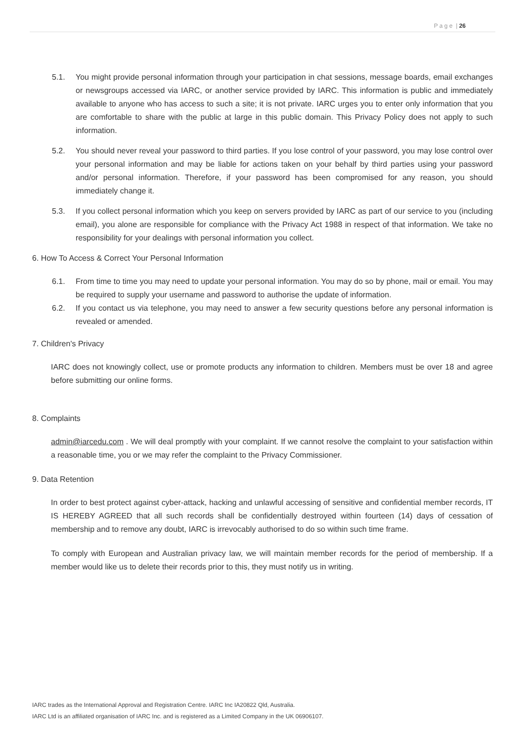P a g e | 26
5.1. You might provide personal information through your participation in chat sessions, message boards, email exchanges or newsgroups accessed via IARC, or another service provided by IARC. This information is public and immediately available to anyone who has access to such a site; it is not private. IARC urges you to enter only information that you are comfortable to share with the public at large in this public domain. This Privacy Policy does not apply to such information.
5.2. You should never reveal your password to third parties. If you lose control of your password, you may lose control over your personal information and may be liable for actions taken on your behalf by third parties using your password and/or personal information. Therefore, if your password has been compromised for any reason, you should immediately change it.
5.3. If you collect personal information which you keep on servers provided by IARC as part of our service to you (including email), you alone are responsible for compliance with the Privacy Act 1988 in respect of that information. We take no responsibility for your dealings with personal information you collect.
6. How To Access & Correct Your Personal Information
6.1. From time to time you may need to update your personal information. You may do so by phone, mail or email. You may be required to supply your username and password to authorise the update of information.
6.2. If you contact us via telephone, you may need to answer a few security questions before any personal information is revealed or amended.
7. Children's Privacy
IARC does not knowingly collect, use or promote products any information to children. Members must be over 18 and agree before submitting our online forms.
8. Complaints
admin@iarcedu.com . We will deal promptly with your complaint. If we cannot resolve the complaint to your satisfaction within a reasonable time, you or we may refer the complaint to the Privacy Commissioner.
9. Data Retention
In order to best protect against cyber-attack, hacking and unlawful accessing of sensitive and confidential member records, IT IS HEREBY AGREED that all such records shall be confidentially destroyed within fourteen (14) days of cessation of membership and to remove any doubt, IARC is irrevocably authorised to do so within such time frame.
To comply with European and Australian privacy law, we will maintain member records for the period of membership. If a member would like us to delete their records prior to this, they must notify us in writing.
IARC trades as the International Approval and Registration Centre. IARC Inc IA20822 Qld, Australia.
IARC Ltd is an affiliated organisation of IARC Inc. and is registered as a Limited Company in the UK 06906107.